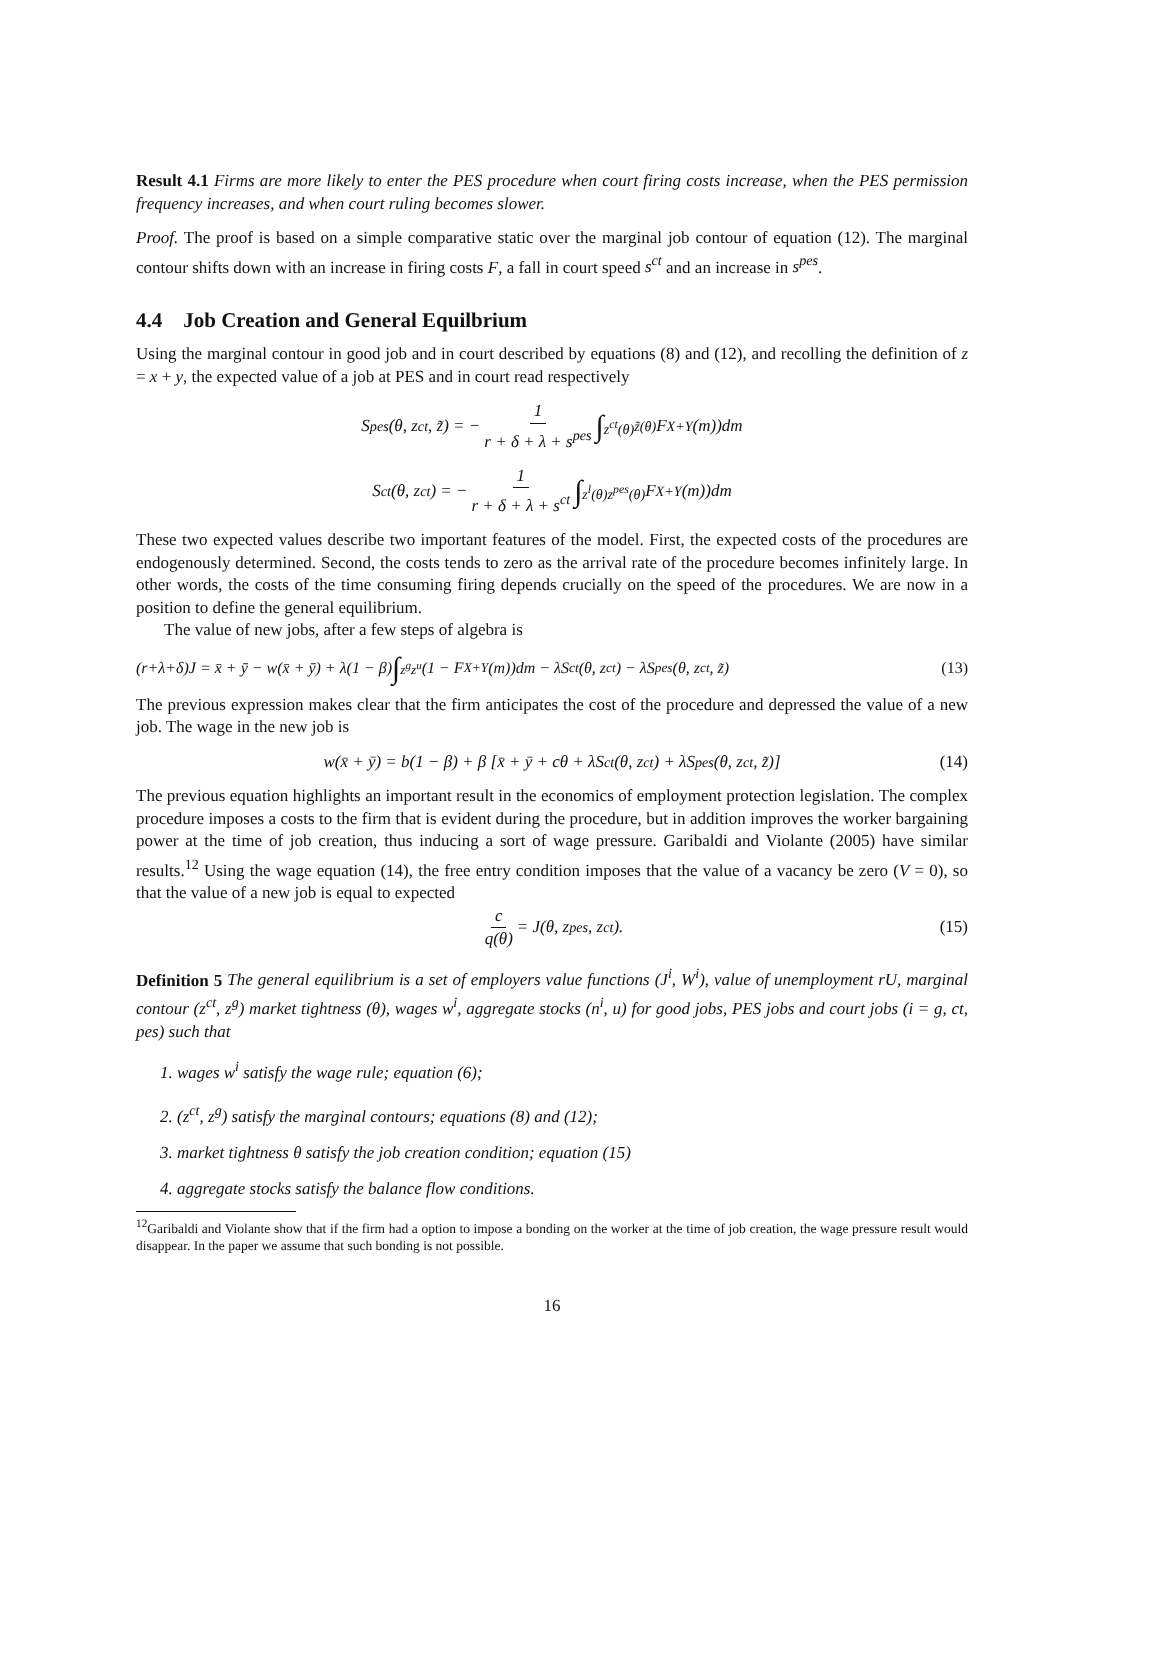Result 4.1 Firms are more likely to enter the PES procedure when court firing costs increase, when the PES permission frequency increases, and when court ruling becomes slower.
Proof. The proof is based on a simple comparative static over the marginal job contour of equation (12). The marginal contour shifts down with an increase in firing costs F, a fall in court speed s<sup>ct</sup> and an increase in s<sup>pes</sup>.
4.4 Job Creation and General Equilbrium
Using the marginal contour in good job and in court described by equations (8) and (12), and recolling the definition of z = x + y, the expected value of a job at PES and in court read respectively
S<sup>pes</sup>(θ, z<sup>ct</sup>, z̃) = − 1 r + δ + λ + s<sup>pes</sup> ∫<sub>z<sup>ct</sup>(θ)</sub><sup>z̃(θ)</sup> F<sub>X+Y</sub>(m))dm
S<sup>ct</sup>(θ, z<sup>ct</sup>) = − 1 r + δ + λ + s<sup>ct</sup> ∫<sub>z<sup>l</sup>(θ)</sub><sup>z<sup>pes</sup>(θ)</sup> F<sub>X+Y</sub>(m))dm
These two expected values describe two important features of the model. First, the expected costs of the procedures are endogenously determined. Second, the costs tends to zero as the arrival rate of the procedure becomes infinitely large. In other words, the costs of the time consuming firing depends crucially on the speed of the procedures. We are now in a position to define the general equilibrium.
The value of new jobs, after a few steps of algebra is
(r+λ+δ)J = x̄ + ȳ − w(x̄ + ȳ) + λ(1 − β) ∫<sub>z<sup>g</sup></sub><sup>z<sup>u</sup></sup> (1 − F<sub>X+Y</sub>(m))dm − λS<sup>ct</sup>(θ, z<sup>ct</sup>) − λS<sup>pes</sup>(θ, z<sup>ct</sup>, z̃) (13)
The previous expression makes clear that the firm anticipates the cost of the procedure and depressed the value of a new job. The wage in the new job is
w(x̄ + ȳ) = b(1 − β) + β [x̄ + ȳ + cθ + λS<sup>ct</sup>(θ, z<sup>ct</sup>) + λS<sup>pes</sup>(θ, z<sup>ct</sup>, z̃)] (14)
The previous equation highlights an important result in the economics of employment protection legislation. The complex procedure imposes a costs to the firm that is evident during the procedure, but in addition improves the worker bargaining power at the time of job creation, thus inducing a sort of wage pressure. Garibaldi and Violante (2005) have similar results.<sup>12</sup> Using the wage equation (14), the free entry condition imposes that the value of a vacancy be zero (V = 0), so that the value of a new job is equal to expected
c q(θ) = J(θ, z<sup>pes</sup>, z<sup>ct</sup>). (15)
Definition 5 The general equilibrium is a set of employers value functions (J<sup>i</sup>, W<sup>i</sup>), value of unemployment rU, marginal contour (z<sup>ct</sup>, z<sup>g</sup>) market tightness (θ), wages w<sup>i</sup>, aggregate stocks (n<sup>i</sup>, u) for good jobs, PES jobs and court jobs (i = g, ct, pes) such that
1. wages w<sup>i</sup> satisfy the wage rule; equation (6);
2. (z<sup>ct</sup>, z<sup>g</sup>) satisfy the marginal contours; equations (8) and (12);
3. market tightness θ satisfy the job creation condition; equation (15)
4. aggregate stocks satisfy the balance flow conditions.
<sup>12</sup> Garibaldi and Violante show that if the firm had a option to impose a bonding on the worker at the time of job creation, the wage pressure result would disappear. In the paper we assume that such bonding is not possible.
16